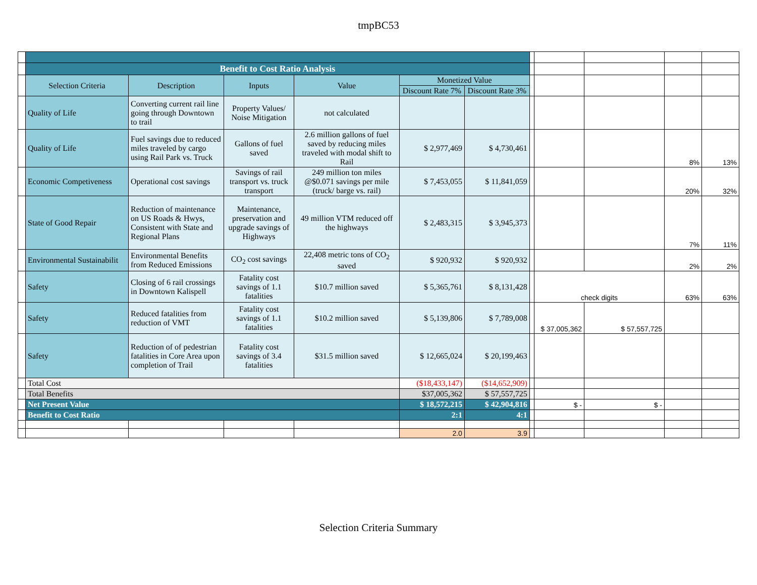tmpBC53
| | Benefit to Cost Ratio Analysis | | | | | | | | | | |
| | Selection Criteria | Description | Inputs | Value | Monetized Value | | | | | | |
| | | | | | Discount Rate 7% | Discount Rate 3% | | | | | |
| | Quality of Life | Converting current rail line going through Downtown to trail | Property Values/ Noise Mitigation | not calculated | | | | | | | |
| | Quality of Life | Fuel savings due to reduced miles traveled by cargo using Rail Park vs. Truck | Gallons of fuel saved | 2.6 million gallons of fuel saved by reducing miles traveled with modal shift to Rail | $ 2,977,469 | $ 4,730,461 | | | | 8% | 13% |
| | Economic Competiveness | Operational cost savings | Savings of rail transport vs. truck transport | 249 million ton miles @$0.071 savings per mile (truck/ barge vs. rail) | $ 7,453,055 | $ 11,841,059 | | | | 20% | 32% |
| | State of Good Repair | Reduction of maintenance on US Roads & Hwys, Consistent with State and Regional Plans | Maintenance, preservation and upgrade savings of Highways | 49 million VTM reduced off the highways | $ 2,483,315 | $ 3,945,373 | | | | 7% | 11% |
| | Environmental Sustainabilit | Environmental Benefits from Reduced Emissions | CO<sub>2</sub> cost savings | 22,408 metric tons of CO<sub>2</sub> saved | $ 920,932 | $ 920,932 | | | | 2% | 2% |
| | Safety | Closing of 6 rail crossings in Downtown Kalispell | Fatality cost savings of 1.1 fatalities | $10.7 million saved | $ 5,365,761 | $ 8,131,428 | | check digits | | 63% | 63% |
| | Safety | Reduced fatalities from reduction of VMT | Fatality cost savings of 1.1 fatalities | $10.2 million saved | $ 5,139,806 | $ 7,789,008 | | $ 37,005,362 | $ 57,557,725 | | |
| | Safety | Reduction of of pedestrian fatalities in Core Area upon completion of Trail | Fatality cost savings of 3.4 fatalities | $31.5 million saved | $ 12,665,024 | $ 20,199,463 | | | | | |
| | Total Cost | | | | ($18,433,147) | ($14,652,909) | | | | | |
| | Total Benefits | | | | $37,005,362 | $ 57,557,725 | | | | | |
| | Net Present Value | | | | $ 18,572,215 | $ 42,904,816 | | $ - | $ - | | |
| | Benefit to Cost Ratio | | | | 2:1 | 4:1 | | | | | |
| | | | | | 2.0 | 3.9 | | | | | |
Selection Criteria Summary